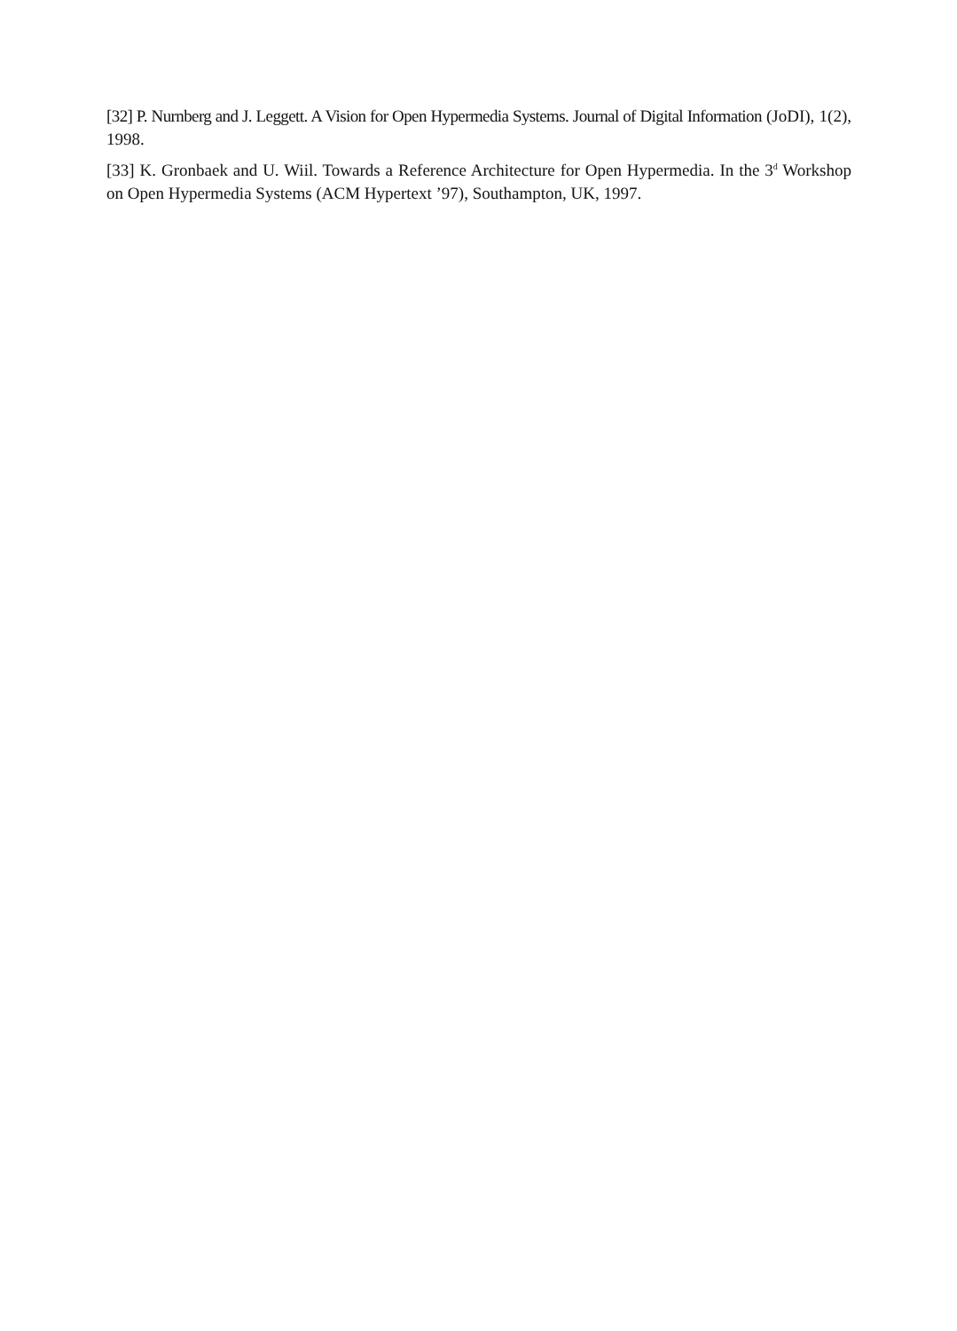[32] P. Nurnberg and J. Leggett. A Vision for Open Hypermedia Systems. Journal of Digital Information (JoDI), 1(2), 1998.
[33] K. Gronbaek and U. Wiil. Towards a Reference Architecture for Open Hypermedia. In the 3<sup>d</sup> Workshop on Open Hypermedia Systems (ACM Hypertext ’97), Southampton, UK, 1997.